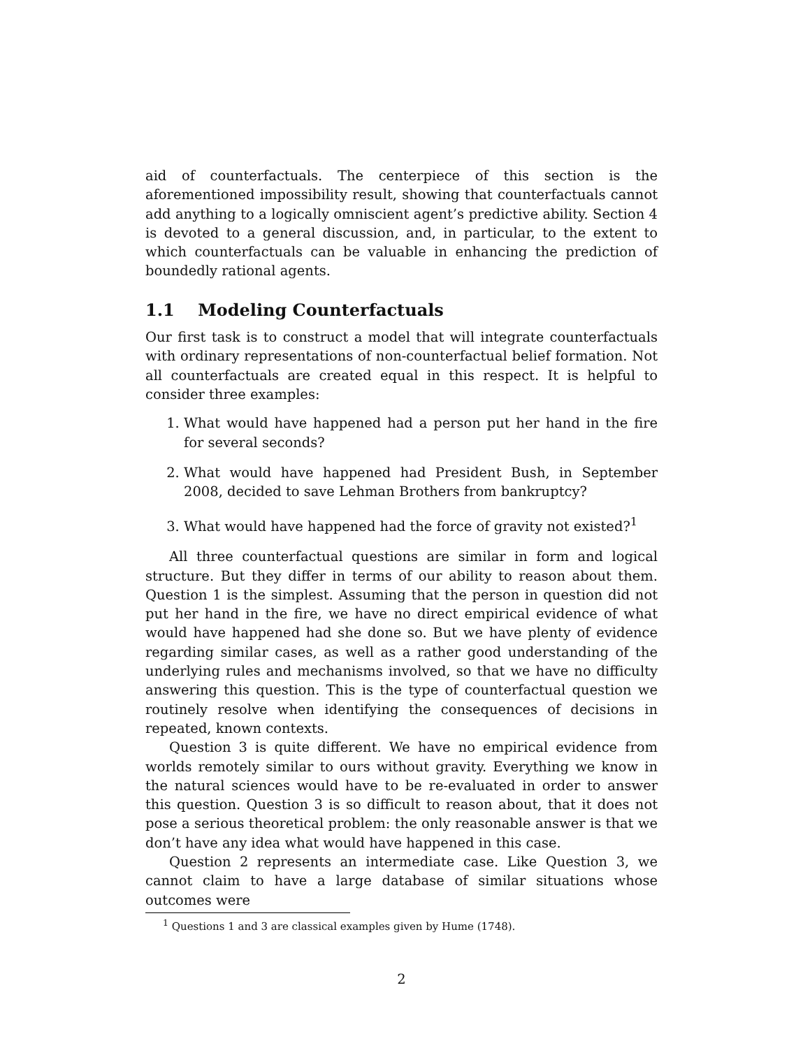aid of counterfactuals. The centerpiece of this section is the aforementioned impossibility result, showing that counterfactuals cannot add anything to a logically omniscient agent’s predictive ability. Section 4 is devoted to a general discussion, and, in particular, to the extent to which counterfactuals can be valuable in enhancing the prediction of boundedly rational agents.
1.1 Modeling Counterfactuals
Our first task is to construct a model that will integrate counterfactuals with ordinary representations of non-counterfactual belief formation. Not all counterfactuals are created equal in this respect. It is helpful to consider three examples:
1. What would have happened had a person put her hand in the fire for several seconds?
2. What would have happened had President Bush, in September 2008, decided to save Lehman Brothers from bankruptcy?
3. What would have happened had the force of gravity not existed?<sup>1</sup>
All three counterfactual questions are similar in form and logical structure. But they differ in terms of our ability to reason about them. Question 1 is the simplest. Assuming that the person in question did not put her hand in the fire, we have no direct empirical evidence of what would have happened had she done so. But we have plenty of evidence regarding similar cases, as well as a rather good understanding of the underlying rules and mechanisms involved, so that we have no difficulty answering this question. This is the type of counterfactual question we routinely resolve when identifying the consequences of decisions in repeated, known contexts.
Question 3 is quite different. We have no empirical evidence from worlds remotely similar to ours without gravity. Everything we know in the natural sciences would have to be re-evaluated in order to answer this question. Question 3 is so difficult to reason about, that it does not pose a serious theoretical problem: the only reasonable answer is that we don’t have any idea what would have happened in this case.
Question 2 represents an intermediate case. Like Question 3, we cannot claim to have a large database of similar situations whose outcomes were
<sup>1</sup> Questions 1 and 3 are classical examples given by Hume (1748).
2